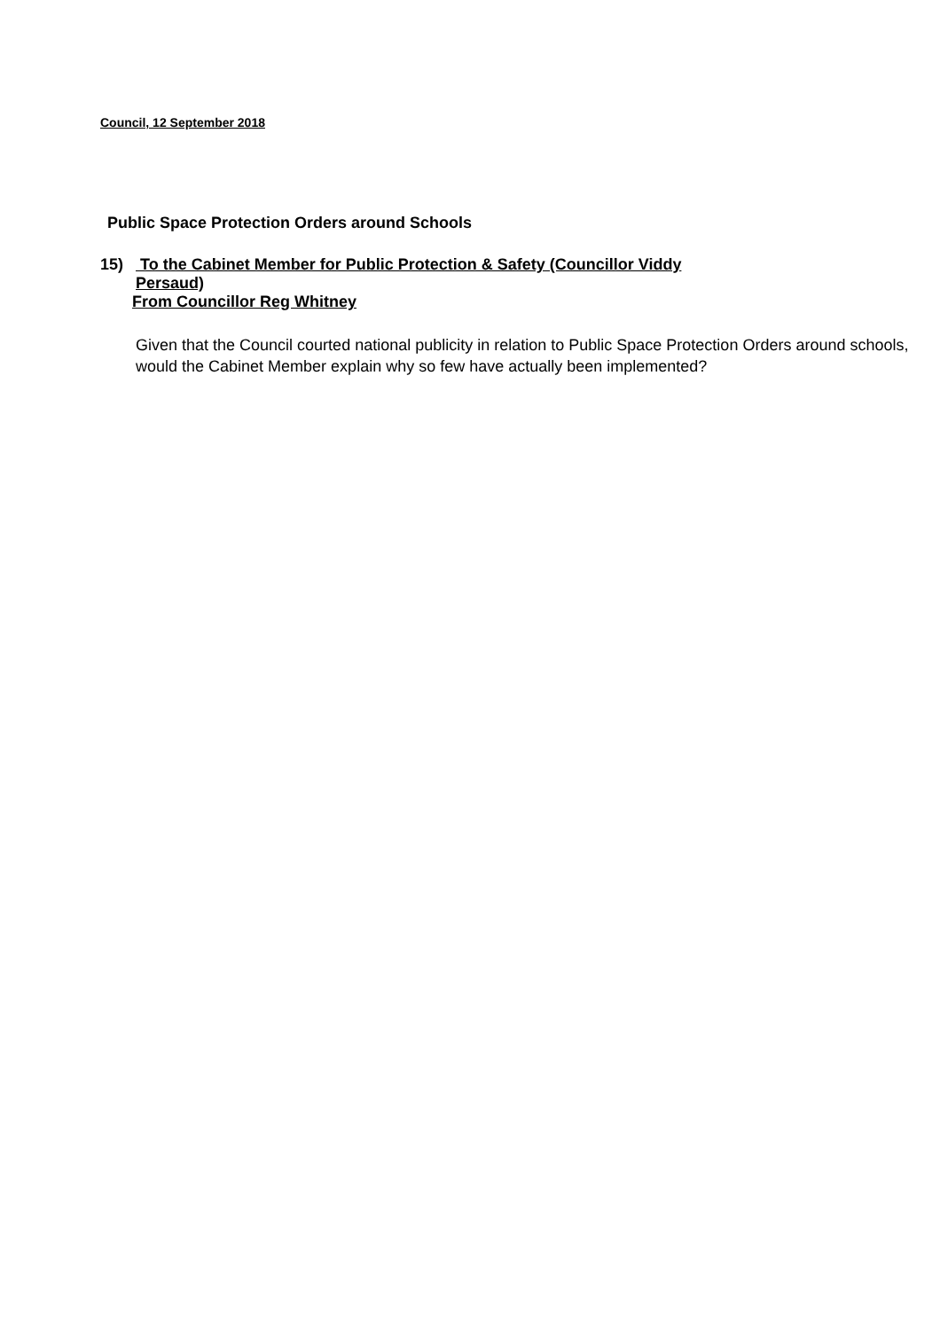Council, 12 September 2018
Public Space Protection Orders around Schools
15) To the Cabinet Member for Public Protection & Safety (Councillor Viddy
Persaud)
From Councillor Reg Whitney
Given that the Council courted national publicity in relation to Public Space Protection Orders around schools, would the Cabinet Member explain why so few have actually been implemented?